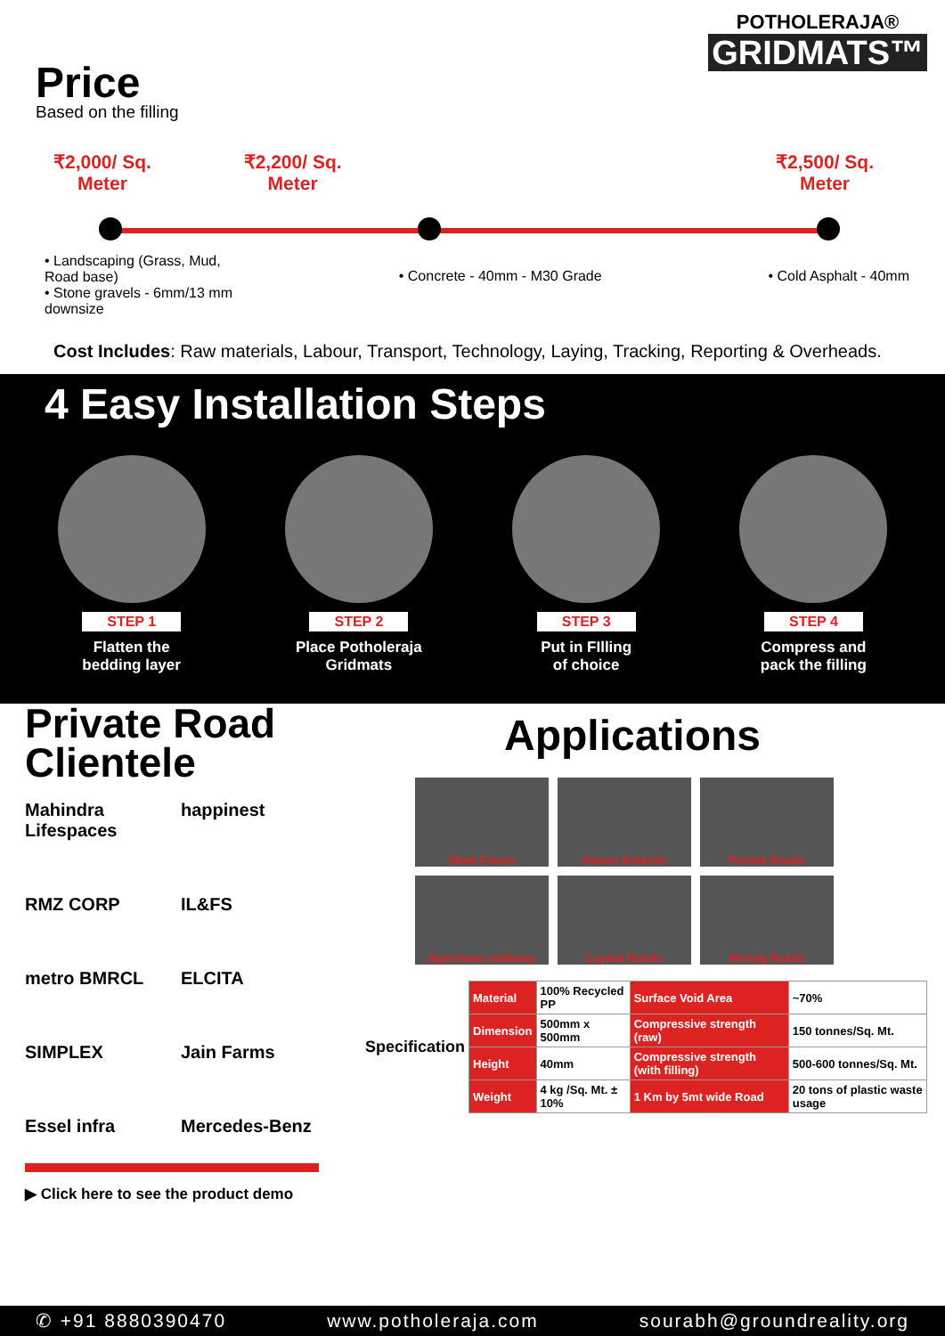POTHOLERAJA®
GRIDMATS™
Price
Based on the filling
₹2,000/ Sq.
Meter
₹2,200/ Sq.
Meter
₹2,500/ Sq.
Meter
• Landscaping (Grass, Mud,
Road base)
• Stone gravels - 6mm/13 mm
downsize
• Concrete - 40mm - M30 Grade • Cold Asphalt - 40mm
Cost Includes: Raw materials, Labour, Transport, Technology, Laying, Tracking, Reporting & Overheads.
4 Easy Installation Steps
STEP 1
Flatten the
bedding layer
STEP 2
Place Potholeraja
Gridmats
STEP 3
Put in FIlling
of choice
STEP 4
Compress and
pack the filling
Private Road Clientele
Mahindra Lifespaces happinest RMZ CORP IL&FS metro BMRCL ELCITA SIMPLEX Jain Farms Essel infra Mercedes-Benz
▶ Click here to see the product demo
Applications
Shed Floors Resort Exterior Private Roads Apartment walkway Layout Roads Mining Roads
| Specification | Material | 100% Recycled PP | Surface Void Area | ~70% |
| | Dimension | 500mm x 500mm | Compressive strength (raw) | 150 tonnes/Sq. Mt. |
| | Height | 40mm | Compressive strength (with filling) | 500-600 tonnes/Sq. Mt. |
| | Weight | 4 kg /Sq. Mt. ± 10% | 1 Km by 5mt wide Road | 20 tons of plastic waste usage |
✆ +91 8880390470 www.potholeraja.com sourabh@groundreality.org